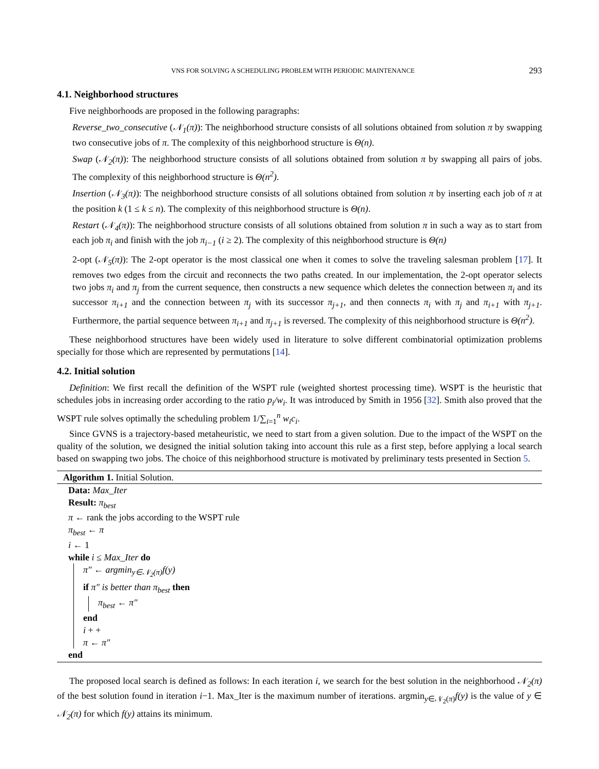VNS FOR SOLVING A SCHEDULING PROBLEM WITH PERIODIC MAINTENANCE 293
4.1. Neighborhood structures
Five neighborhoods are proposed in the following paragraphs:
Reverse_two_consecutive (𝒩<sub>1</sub>(π)): The neighborhood structure consists of all solutions obtained from solution π by swapping two consecutive jobs of π. The complexity of this neighborhood structure is Θ(n).
Swap (𝒩<sub>2</sub>(π)): The neighborhood structure consists of all solutions obtained from solution π by swapping all pairs of jobs. The complexity of this neighborhood structure is Θ(n<sup>2</sup>).
Insertion (𝒩<sub>3</sub>(π)): The neighborhood structure consists of all solutions obtained from solution π by inserting each job of π at the position k (1 ≤ k ≤ n). The complexity of this neighborhood structure is Θ(n).
Restart (𝒩<sub>4</sub>(π)): The neighborhood structure consists of all solutions obtained from solution π in such a way as to start from each job π<sub>i</sub> and finish with the job π<sub>i−1</sub> (i ≥ 2). The complexity of this neighborhood structure is Θ(n)
2-opt (𝒩<sub>5</sub>(π)): The 2-opt operator is the most classical one when it comes to solve the traveling salesman problem [17]. It removes two edges from the circuit and reconnects the two paths created. In our implementation, the 2-opt operator selects two jobs π<sub>i</sub> and π<sub>j</sub> from the current sequence, then constructs a new sequence which deletes the connection between π<sub>i</sub> and its successor π<sub>i+1</sub> and the connection between π<sub>j</sub> with its successor π<sub>j+1</sub>, and then connects π<sub>i</sub> with π<sub>j</sub> and π<sub>i+1</sub> with π<sub>j+1</sub>. Furthermore, the partial sequence between π<sub>i+1</sub> and π<sub>j+1</sub> is reversed. The complexity of this neighborhood structure is Θ(n<sup>2</sup>).
These neighborhood structures have been widely used in literature to solve different combinatorial optimization problems specially for those which are represented by permutations [14].
4.2. Initial solution
Definition: We first recall the definition of the WSPT rule (weighted shortest processing time). WSPT is the heuristic that schedules jobs in increasing order according to the ratio p<sub>i</sub>/w<sub>i</sub>. It was introduced by Smith in 1956 [32]. Smith also proved that the WSPT rule solves optimally the scheduling problem 1/∑<sub>i=1</sub><sup>n</sup> w<sub>i</sub>c<sub>i</sub>.
Since GVNS is a trajectory-based metaheuristic, we need to start from a given solution. Due to the impact of the WSPT on the quality of the solution, we designed the initial solution taking into account this rule as a first step, before applying a local search based on swapping two jobs. The choice of this neighborhood structure is motivated by preliminary tests presented in Section 5.
Algorithm 1. Initial Solution.
Data: Max_Iter
Result: π<sub>best</sub>
π ← rank the jobs according to the WSPT rule
π<sub>best</sub> ← π
i ← 1
while i ≤ Max_Iter do
π″ ← argmin<sub>y∈𝒩<sub>2</sub>(π)</sub>f(y)
if π″ is better than π<sub>best</sub> then
π<sub>best</sub> ← π″
end
i + +
π ← π″
end
The proposed local search is defined as follows: In each iteration i, we search for the best solution in the neighborhood 𝒩<sub>2</sub>(π) of the best solution found in iteration i−1. Max_Iter is the maximum number of iterations. argmin<sub>y∈𝒩<sub>2</sub>(π)</sub>f(y) is the value of y ∈ 𝒩<sub>2</sub>(π) for which f(y) attains its minimum.